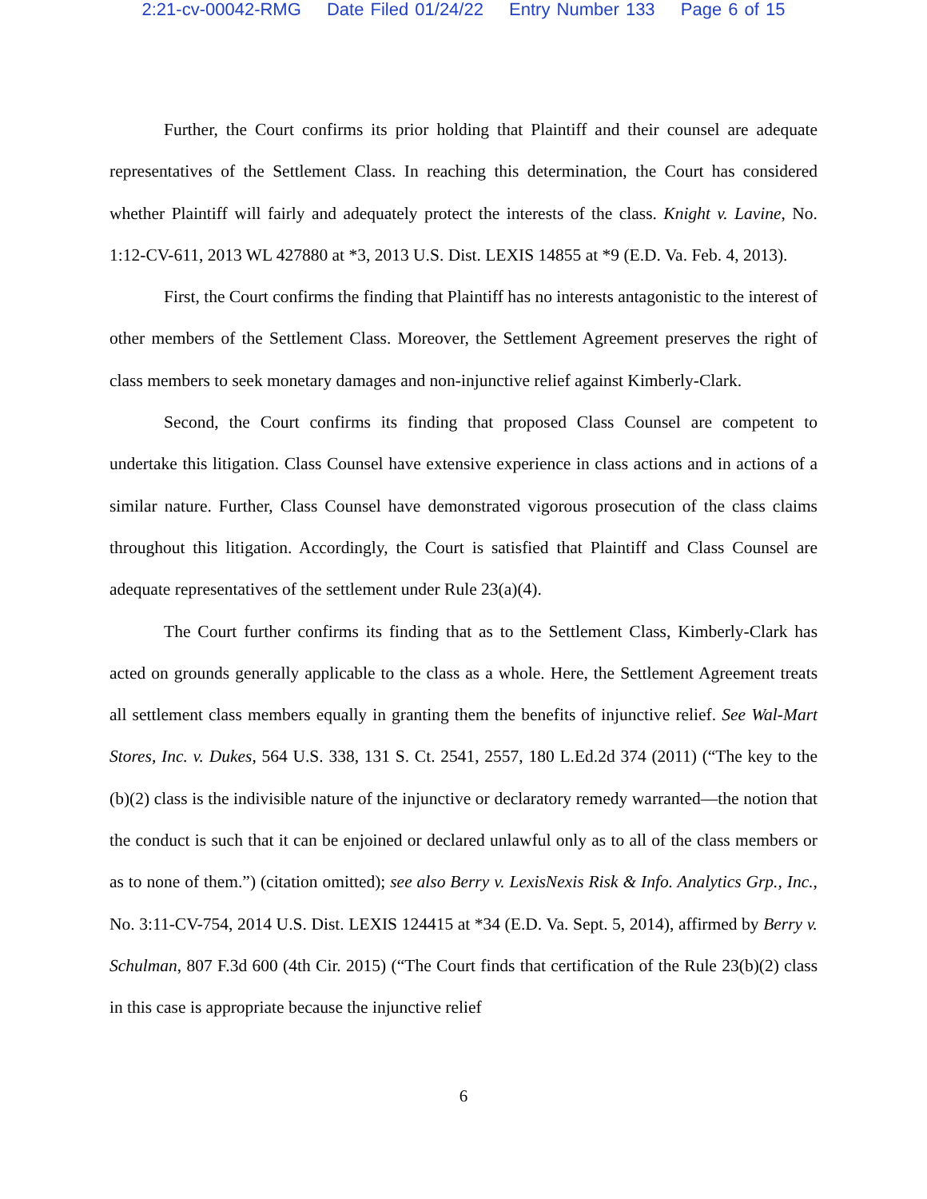2:21-cv-00042-RMG Date Filed 01/24/22 Entry Number 133 Page 6 of 15
Further, the Court confirms its prior holding that Plaintiff and their counsel are adequate representatives of the Settlement Class. In reaching this determination, the Court has considered whether Plaintiff will fairly and adequately protect the interests of the class. Knight v. Lavine, No. 1:12-CV-611, 2013 WL 427880 at *3, 2013 U.S. Dist. LEXIS 14855 at *9 (E.D. Va. Feb. 4, 2013).
First, the Court confirms the finding that Plaintiff has no interests antagonistic to the interest of other members of the Settlement Class. Moreover, the Settlement Agreement preserves the right of class members to seek monetary damages and non-injunctive relief against Kimberly-Clark.
Second, the Court confirms its finding that proposed Class Counsel are competent to undertake this litigation. Class Counsel have extensive experience in class actions and in actions of a similar nature. Further, Class Counsel have demonstrated vigorous prosecution of the class claims throughout this litigation. Accordingly, the Court is satisfied that Plaintiff and Class Counsel are adequate representatives of the settlement under Rule 23(a)(4).
The Court further confirms its finding that as to the Settlement Class, Kimberly-Clark has acted on grounds generally applicable to the class as a whole. Here, the Settlement Agreement treats all settlement class members equally in granting them the benefits of injunctive relief. See Wal-Mart Stores, Inc. v. Dukes, 564 U.S. 338, 131 S. Ct. 2541, 2557, 180 L.Ed.2d 374 (2011) (“The key to the (b)(2) class is the indivisible nature of the injunctive or declaratory remedy warranted—the notion that the conduct is such that it can be enjoined or declared unlawful only as to all of the class members or as to none of them.”) (citation omitted); see also Berry v. LexisNexis Risk & Info. Analytics Grp., Inc., No. 3:11-CV-754, 2014 U.S. Dist. LEXIS 124415 at *34 (E.D. Va. Sept. 5, 2014), affirmed by Berry v. Schulman, 807 F.3d 600 (4th Cir. 2015) (“The Court finds that certification of the Rule 23(b)(2) class in this case is appropriate because the injunctive relief
6